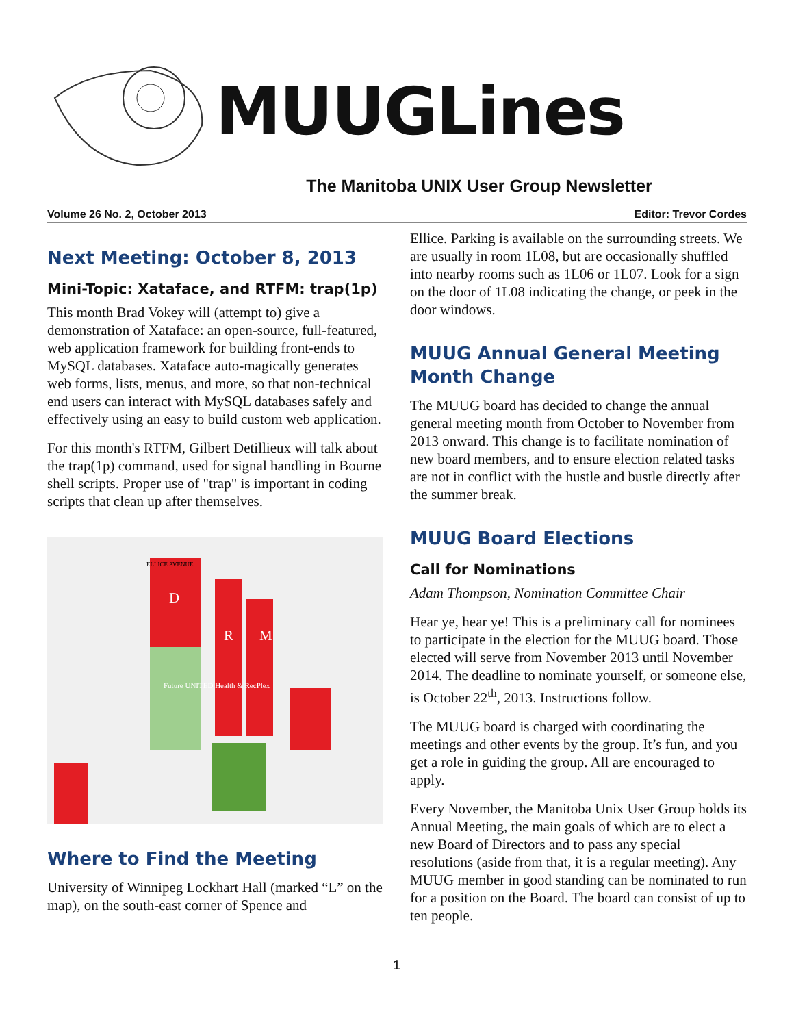MUUGLines
The Manitoba UNIX User Group Newsletter
Volume 26 No. 2, October 2013 Editor: Trevor Cordes
Next Meeting: October 8, 2013
Mini-Topic: Xataface, and RTFM: trap(1p)
This month Brad Vokey will (attempt to) give a demonstration of Xataface: an open-source, full-featured, web application framework for building front-ends to MySQL databases. Xataface auto-magically generates web forms, lists, menus, and more, so that non-technical end users can interact with MySQL databases safely and effectively using an easy to build custom web application.
For this month's RTFM, Gilbert Detillieux will talk about the trap(1p) command, used for signal handling in Bourne shell scripts. Proper use of "trap" is important in coding scripts that clean up after themselves.
D
R
M
Future UNITED Health & RecPlex
ELLICE AVENUE
Where to Find the Meeting
University of Winnipeg Lockhart Hall (marked “L” on the map), on the south-east corner of Spence and
Ellice. Parking is available on the surrounding streets. We are usually in room 1L08, but are occasionally shuffled into nearby rooms such as 1L06 or 1L07. Look for a sign on the door of 1L08 indicating the change, or peek in the door windows.
MUUG Annual General Meeting Month Change
The MUUG board has decided to change the annual general meeting month from October to November from 2013 onward. This change is to facilitate nomination of new board members, and to ensure election related tasks are not in conflict with the hustle and bustle directly after the summer break.
MUUG Board Elections
Call for Nominations
Adam Thompson, Nomination Committee Chair
Hear ye, hear ye! This is a preliminary call for nominees to participate in the election for the MUUG board. Those elected will serve from November 2013 until November 2014. The deadline to nominate yourself, or someone else, is October 22<sup>th</sup>, 2013. Instructions follow.
The MUUG board is charged with coordinating the meetings and other events by the group. It’s fun, and you get a role in guiding the group. All are encouraged to apply.
Every November, the Manitoba Unix User Group holds its Annual Meeting, the main goals of which are to elect a new Board of Directors and to pass any special resolutions (aside from that, it is a regular meeting). Any MUUG member in good standing can be nominated to run for a position on the Board. The board can consist of up to ten people.
1